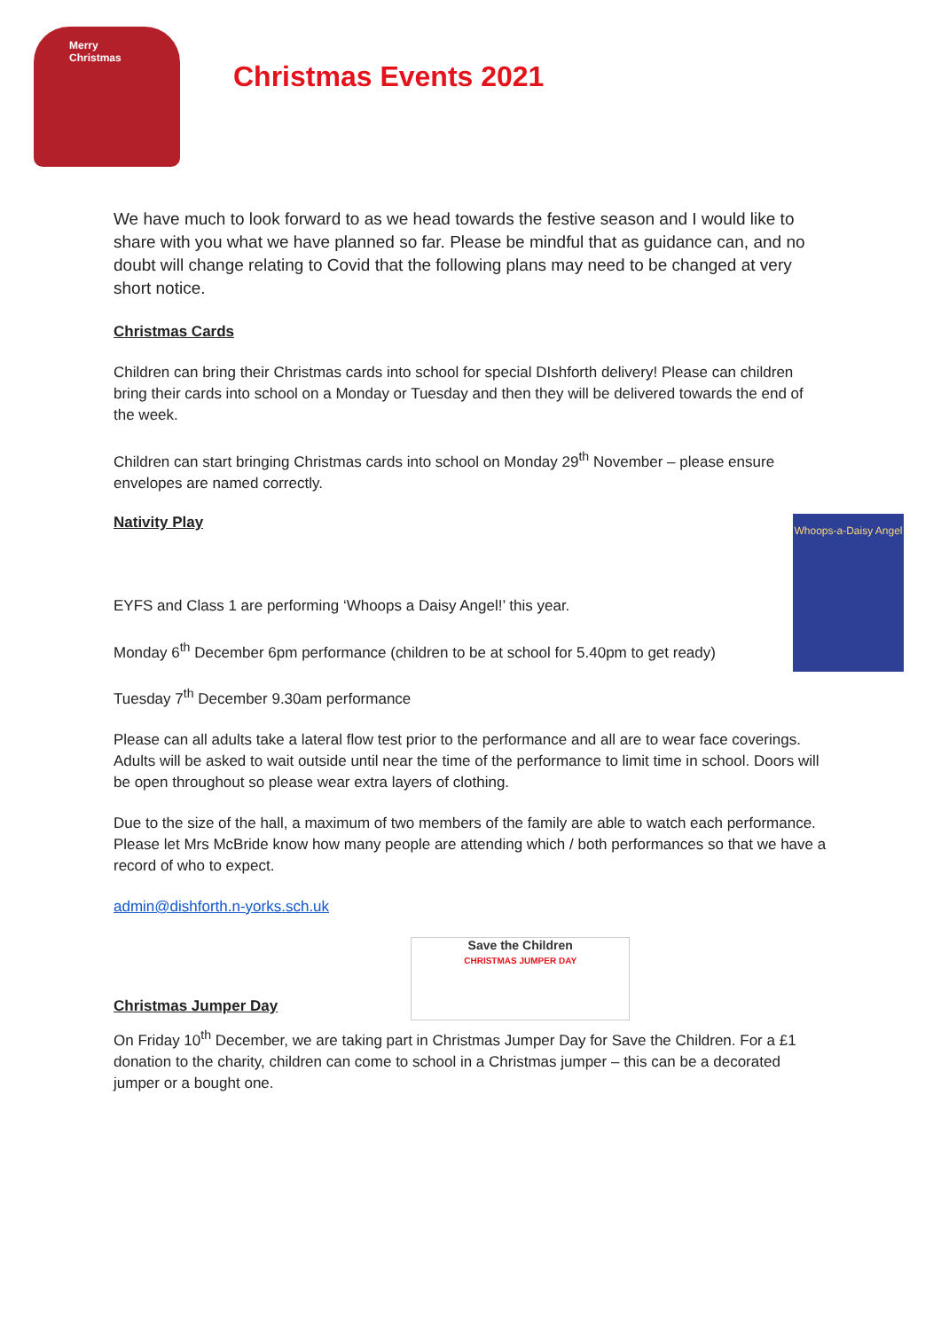Merry
Christmas
Christmas Events 2021
We have much to look forward to as we head towards the festive season and I would like to share with you what we have planned so far. Please be mindful that as guidance can, and no doubt will change relating to Covid that the following plans may need to be changed at very short notice.
Christmas Cards
Children can bring their Christmas cards into school for special DIshforth delivery! Please can children bring their cards into school on a Monday or Tuesday and then they will be delivered towards the end of the week.
Children can start bringing Christmas cards into school on Monday 29<sup>th</sup> November – please ensure envelopes are named correctly.
Whoops-a-Daisy Angel
Nativity Play
EYFS and Class 1 are performing ‘Whoops a Daisy Angel!’ this year.
Monday 6<sup>th</sup> December 6pm performance (children to be at school for 5.40pm to get ready)
Tuesday 7<sup>th</sup> December 9.30am performance
Please can all adults take a lateral flow test prior to the performance and all are to wear face coverings. Adults will be asked to wait outside until near the time of the performance to limit time in school. Doors will be open throughout so please wear extra layers of clothing.
Due to the size of the hall, a maximum of two members of the family are able to watch each performance. Please let Mrs McBride know how many people are attending which / both performances so that we have a record of who to expect.
admin@dishforth.n-yorks.sch.uk
Christmas Jumper Day
Save the Children
CHRISTMAS JUMPER DAY
On Friday 10<sup>th</sup> December, we are taking part in Christmas Jumper Day for Save the Children. For a £1 donation to the charity, children can come to school in a Christmas jumper – this can be a decorated jumper or a bought one.